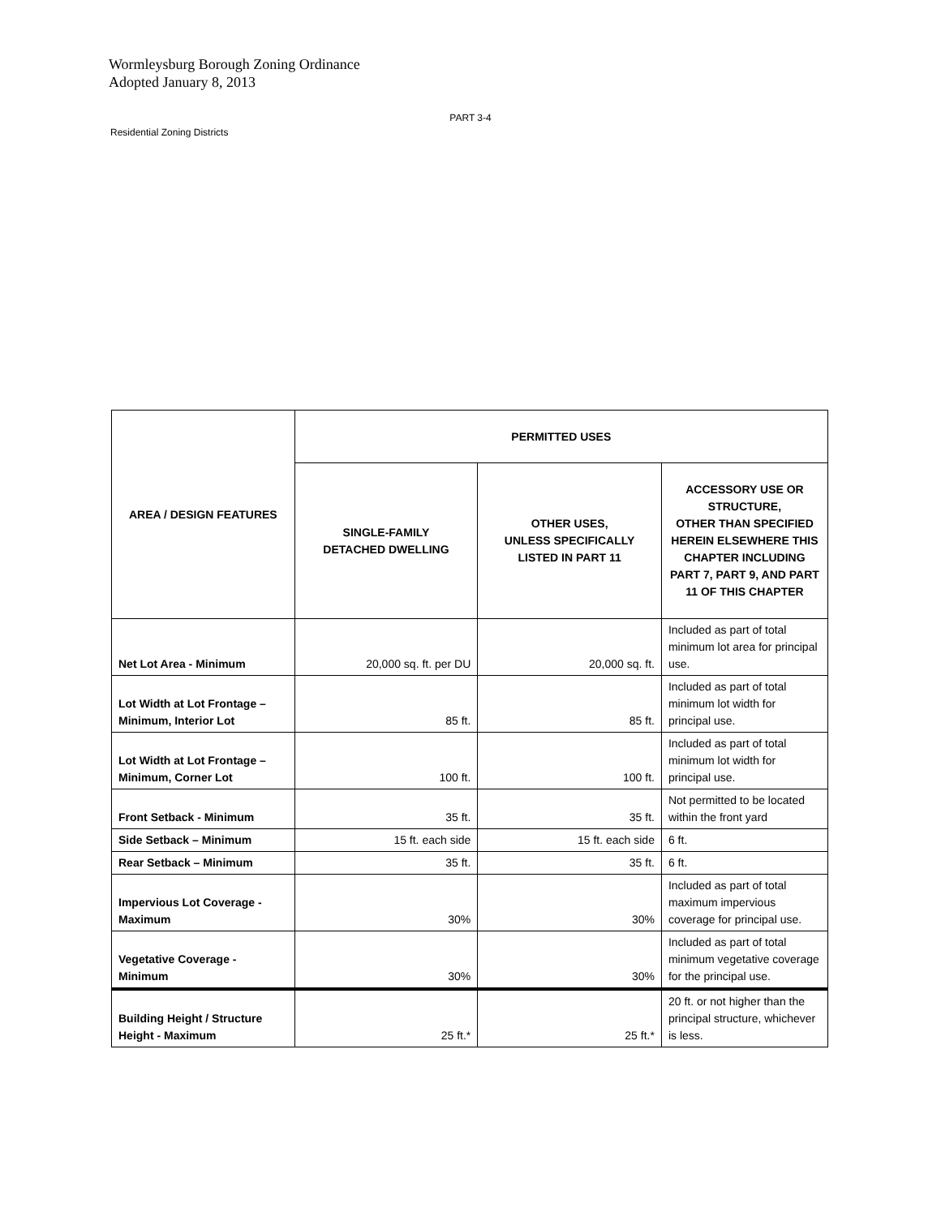Wormleysburg Borough Zoning Ordinance
Adopted January 8, 2013
PART 3-4
Residential Zoning Districts
| AREA / DESIGN FEATURES | PERMITTED USES | | |
| --- | --- | --- | --- |
| | SINGLE-FAMILY DETACHED DWELLING | OTHER USES, UNLESS SPECIFICALLY LISTED IN PART 11 | ACCESSORY USE OR STRUCTURE, OTHER THAN SPECIFIED HEREIN ELSEWHERE THIS CHAPTER INCLUDING PART 7, PART 9, AND PART 11 OF THIS CHAPTER |
| Net Lot Area - Minimum | 20,000 sq. ft. per DU | 20,000 sq. ft. | Included as part of total minimum lot area for principal use. |
| Lot Width at Lot Frontage – Minimum, Interior Lot | 85 ft. | 85 ft. | Included as part of total minimum lot width for principal use. |
| Lot Width at Lot Frontage – Minimum, Corner Lot | 100 ft. | 100 ft. | Included as part of total minimum lot width for principal use. |
| Front Setback - Minimum | 35 ft. | 35 ft. | Not permitted to be located within the front yard |
| Side Setback – Minimum | 15 ft. each side | 15 ft. each side | 6 ft. |
| Rear Setback – Minimum | 35 ft. | 35 ft. | 6 ft. |
| Impervious Lot Coverage - Maximum | 30% | 30% | Included as part of total maximum impervious coverage for principal use. |
| Vegetative Coverage - Minimum | 30% | 30% | Included as part of total minimum vegetative coverage for the principal use. |
| Building Height / Structure Height - Maximum | 25 ft.* | 25 ft.* | 20 ft. or not higher than the principal structure, whichever is less. |